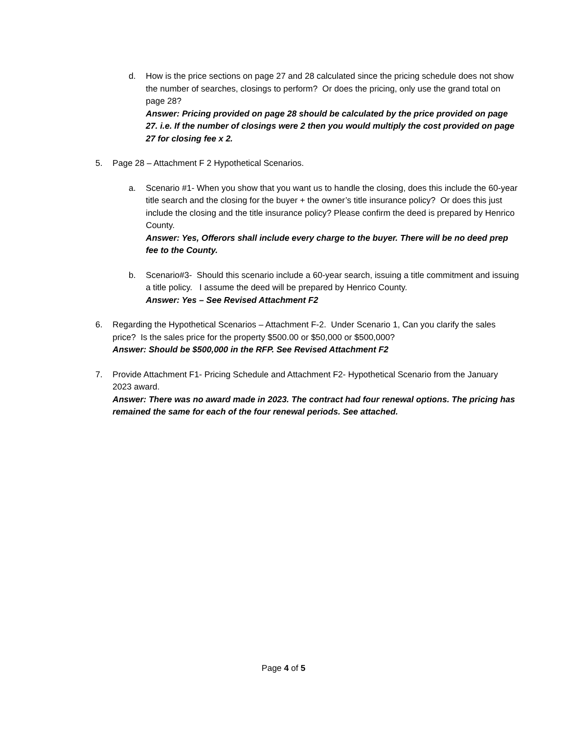d. How is the price sections on page 27 and 28 calculated since the pricing schedule does not show the number of searches, closings to perform? Or does the pricing, only use the grand total on page 28?
Answer: Pricing provided on page 28 should be calculated by the price provided on page 27. i.e. If the number of closings were 2 then you would multiply the cost provided on page 27 for closing fee x 2.
5. Page 28 – Attachment F 2 Hypothetical Scenarios.
a. Scenario #1- When you show that you want us to handle the closing, does this include the 60-year title search and the closing for the buyer + the owner’s title insurance policy? Or does this just include the closing and the title insurance policy? Please confirm the deed is prepared by Henrico County.
Answer: Yes, Offerors shall include every charge to the buyer. There will be no deed prep fee to the County.
b. Scenario#3- Should this scenario include a 60-year search, issuing a title commitment and issuing a title policy. I assume the deed will be prepared by Henrico County.
Answer: Yes – See Revised Attachment F2
6. Regarding the Hypothetical Scenarios – Attachment F-2. Under Scenario 1, Can you clarify the sales price? Is the sales price for the property $500.00 or $50,000 or $500,000?
Answer: Should be $500,000 in the RFP. See Revised Attachment F2
7. Provide Attachment F1- Pricing Schedule and Attachment F2- Hypothetical Scenario from the January 2023 award.
Answer: There was no award made in 2023. The contract had four renewal options. The pricing has remained the same for each of the four renewal periods. See attached.
Page 4 of 5